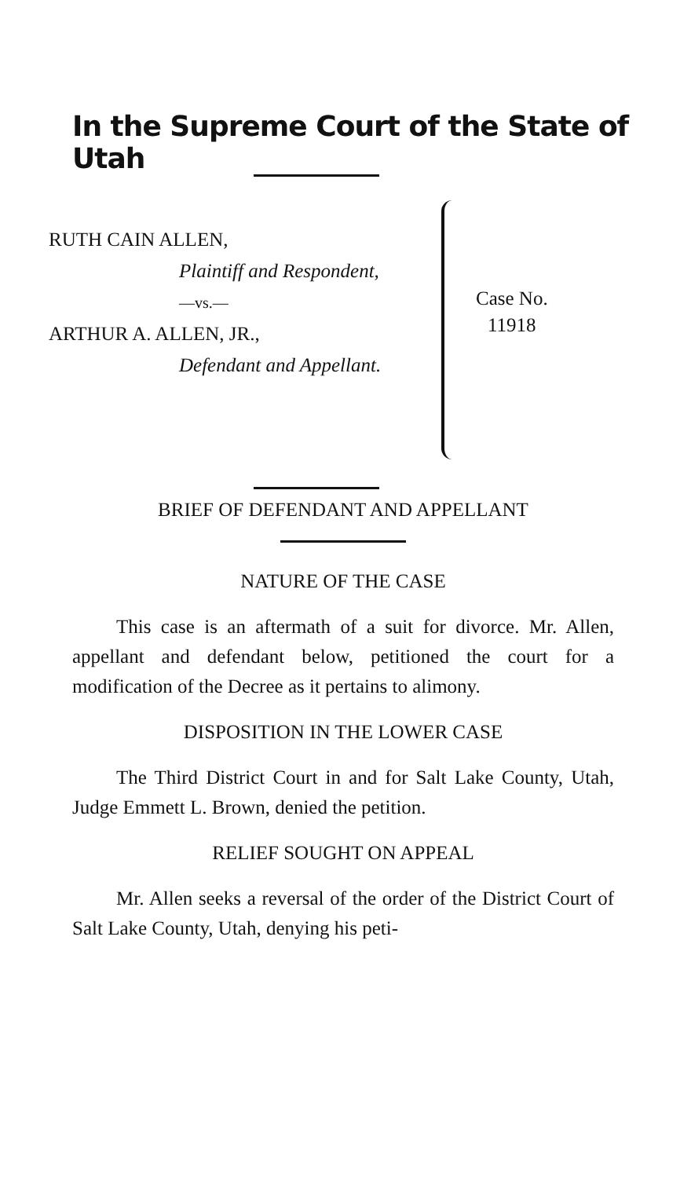In the Supreme Court of the State of Utah
RUTH CAIN ALLEN,
Plaintiff and Respondent,
—vs.—
ARTHUR A. ALLEN, JR.,
Defendant and Appellant.
Case No.
11918
BRIEF OF DEFENDANT AND APPELLANT
NATURE OF THE CASE
This case is an aftermath of a suit for divorce. Mr. Allen, appellant and defendant below, petitioned the court for a modification of the Decree as it pertains to alimony.
DISPOSITION IN THE LOWER CASE
The Third District Court in and for Salt Lake County, Utah, Judge Emmett L. Brown, denied the petition.
RELIEF SOUGHT ON APPEAL
Mr. Allen seeks a reversal of the order of the District Court of Salt Lake County, Utah, denying his peti-